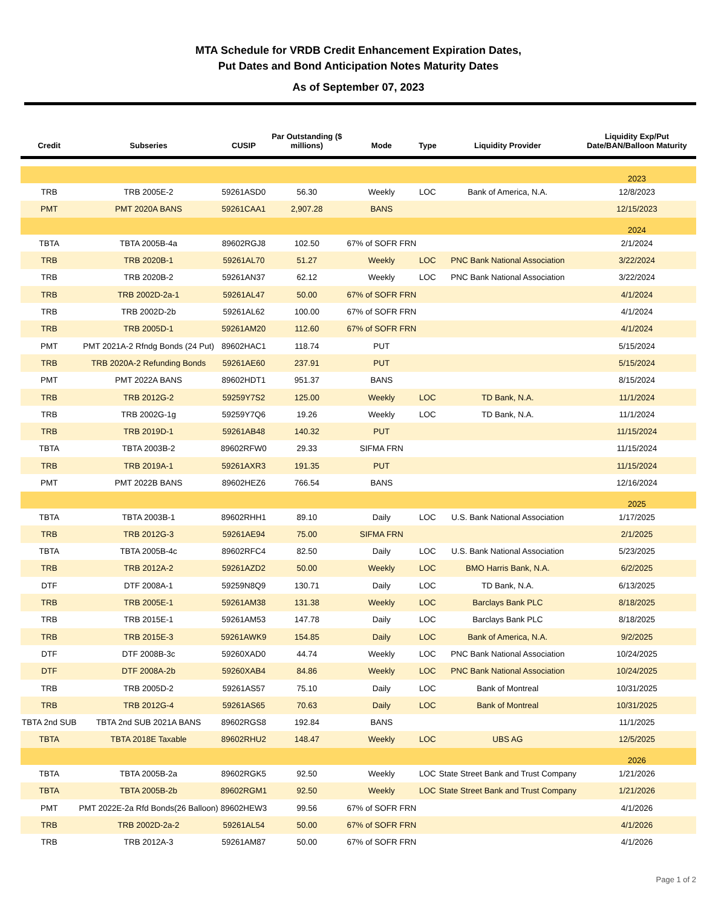MTA Schedule for VRDB Credit Enhancement Expiration Dates,
Put Dates and Bond Anticipation Notes Maturity Dates
As of September 07, 2023
| Credit | Subseries | CUSIP | Par Outstanding ($ millions) | Mode | Type | Liquidity Provider | Liquidity Exp/Put Date/BAN/Balloon Maturity |
| --- | --- | --- | --- | --- | --- | --- | --- |
| | | | | | | | 2023 |
| TRB | TRB 2005E-2 | 59261ASD0 | 56.30 | Weekly | LOC | Bank of America, N.A. | 12/8/2023 |
| PMT | PMT 2020A BANS | 59261CAA1 | 2,907.28 | BANS | | | 12/15/2023 |
| | | | | | | | 2024 |
| TBTA | TBTA 2005B-4a | 89602RGJ8 | 102.50 | 67% of SOFR FRN | | | 2/1/2024 |
| TRB | TRB 2020B-1 | 59261AL70 | 51.27 | Weekly | LOC | PNC Bank National Association | 3/22/2024 |
| TRB | TRB 2020B-2 | 59261AN37 | 62.12 | Weekly | LOC | PNC Bank National Association | 3/22/2024 |
| TRB | TRB 2002D-2a-1 | 59261AL47 | 50.00 | 67% of SOFR FRN | | | 4/1/2024 |
| TRB | TRB 2002D-2b | 59261AL62 | 100.00 | 67% of SOFR FRN | | | 4/1/2024 |
| TRB | TRB 2005D-1 | 59261AM20 | 112.60 | 67% of SOFR FRN | | | 4/1/2024 |
| PMT | PMT 2021A-2 Rfndg Bonds (24 Put) | 89602HAC1 | 118.74 | PUT | | | 5/15/2024 |
| TRB | TRB 2020A-2 Refunding Bonds | 59261AE60 | 237.91 | PUT | | | 5/15/2024 |
| PMT | PMT 2022A BANS | 89602HDT1 | 951.37 | BANS | | | 8/15/2024 |
| TRB | TRB 2012G-2 | 59259Y7S2 | 125.00 | Weekly | LOC | TD Bank, N.A. | 11/1/2024 |
| TRB | TRB 2002G-1g | 59259Y7Q6 | 19.26 | Weekly | LOC | TD Bank, N.A. | 11/1/2024 |
| TRB | TRB 2019D-1 | 59261AB48 | 140.32 | PUT | | | 11/15/2024 |
| TBTA | TBTA 2003B-2 | 89602RFW0 | 29.33 | SIFMA FRN | | | 11/15/2024 |
| TRB | TRB 2019A-1 | 59261AXR3 | 191.35 | PUT | | | 11/15/2024 |
| PMT | PMT 2022B BANS | 89602HEZ6 | 766.54 | BANS | | | 12/16/2024 |
| | | | | | | | 2025 |
| TBTA | TBTA 2003B-1 | 89602RHH1 | 89.10 | Daily | LOC | U.S. Bank National Association | 1/17/2025 |
| TRB | TRB 2012G-3 | 59261AE94 | 75.00 | SIFMA FRN | | | 2/1/2025 |
| TBTA | TBTA 2005B-4c | 89602RFC4 | 82.50 | Daily | LOC | U.S. Bank National Association | 5/23/2025 |
| TRB | TRB 2012A-2 | 59261AZD2 | 50.00 | Weekly | LOC | BMO Harris Bank, N.A. | 6/2/2025 |
| DTF | DTF 2008A-1 | 59259N8Q9 | 130.71 | Daily | LOC | TD Bank, N.A. | 6/13/2025 |
| TRB | TRB 2005E-1 | 59261AM38 | 131.38 | Weekly | LOC | Barclays Bank PLC | 8/18/2025 |
| TRB | TRB 2015E-1 | 59261AM53 | 147.78 | Daily | LOC | Barclays Bank PLC | 8/18/2025 |
| TRB | TRB 2015E-3 | 59261AWK9 | 154.85 | Daily | LOC | Bank of America, N.A. | 9/2/2025 |
| DTF | DTF 2008B-3c | 59260XAD0 | 44.74 | Weekly | LOC | PNC Bank National Association | 10/24/2025 |
| DTF | DTF 2008A-2b | 59260XAB4 | 84.86 | Weekly | LOC | PNC Bank National Association | 10/24/2025 |
| TRB | TRB 2005D-2 | 59261AS57 | 75.10 | Daily | LOC | Bank of Montreal | 10/31/2025 |
| TRB | TRB 2012G-4 | 59261AS65 | 70.63 | Daily | LOC | Bank of Montreal | 10/31/2025 |
| TBTA 2nd SUB | TBTA 2nd SUB 2021A BANS | 89602RGS8 | 192.84 | BANS | | | 11/1/2025 |
| TBTA | TBTA 2018E Taxable | 89602RHU2 | 148.47 | Weekly | LOC | UBS AG | 12/5/2025 |
| | | | | | | | 2026 |
| TBTA | TBTA 2005B-2a | 89602RGK5 | 92.50 | Weekly | LOC | State Street Bank and Trust Company | 1/21/2026 |
| TBTA | TBTA 2005B-2b | 89602RGM1 | 92.50 | Weekly | LOC | State Street Bank and Trust Company | 1/21/2026 |
| PMT | PMT 2022E-2a Rfd Bonds(26 Balloon) | 89602HEW3 | 99.56 | 67% of SOFR FRN | | | 4/1/2026 |
| TRB | TRB 2002D-2a-2 | 59261AL54 | 50.00 | 67% of SOFR FRN | | | 4/1/2026 |
| TRB | TRB 2012A-3 | 59261AM87 | 50.00 | 67% of SOFR FRN | | | 4/1/2026 |
Page 1 of 2